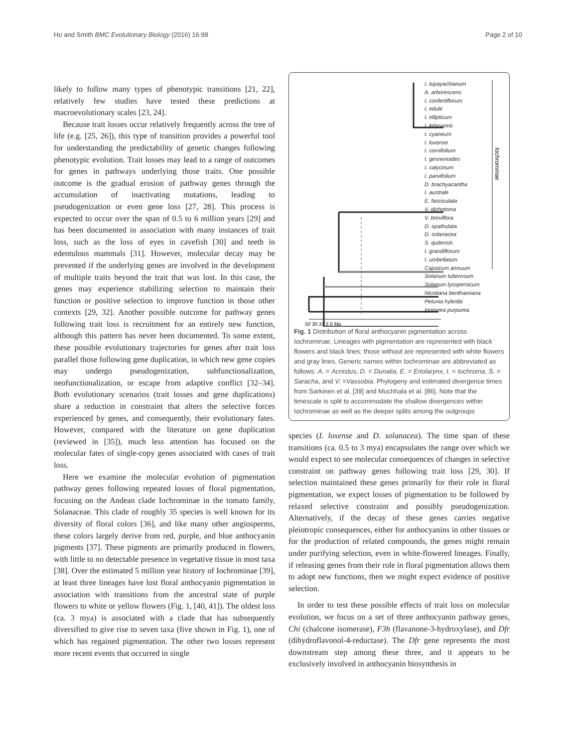Ho and Smith BMC Evolutionary Biology (2016) 16:98 Page 2 of 10
likely to follow many types of phenotypic transitions [21, 22], relatively few studies have tested these predictions at macroevolutionary scales [23, 24].
Because trait losses occur relatively frequently across the tree of life (e.g. [25, 26]), this type of transition provides a powerful tool for understanding the predictability of genetic changes following phenotypic evolution. Trait losses may lead to a range of outcomes for genes in pathways underlying those traits. One possible outcome is the gradual erosion of pathway genes through the accumulation of inactivating mutations, leading to pseudogenization or even gene loss [27, 28]. This process is expected to occur over the span of 0.5 to 6 million years [29] and has been documented in association with many instances of trait loss, such as the loss of eyes in cavefish [30] and teeth in edentulous mammals [31]. However, molecular decay may be prevented if the underlying genes are involved in the development of multiple traits beyond the trait that was lost. In this case, the genes may experience stabilizing selection to maintain their function or positive selection to improve function in those other contexts [29, 32]. Another possible outcome for pathway genes following trait loss is recruitment for an entirely new function, although this pattern has never been documented. To some extent, these possible evolutionary trajectories for genes after trait loss parallel those following gene duplication, in which new gene copies may undergo pseudogenization, subfunctionalization, neofunctionalization, or escape from adaptive conflict [32–34]. Both evolutionary scenarios (trait losses and gene duplications) share a reduction in constraint that alters the selective forces experienced by genes, and consequently, their evolutionary fates. However, compared with the literature on gene duplication (reviewed in [35]), much less attention has focused on the molecular fates of single-copy genes associated with cases of trait loss.
Here we examine the molecular evolution of pigmentation pathway genes following repeated losses of floral pigmentation, focusing on the Andean clade Iochrominae in the tomato family, Solanaceae. This clade of roughly 35 species is well known for its diversity of floral colors [36], and like many other angiosperms, these colors largely derive from red, purple, and blue anthocyanin pigments [37]. These pigments are primarily produced in flowers, with little to no detectable presence in vegetative tissue in most taxa [38]. Over the estimated 5 million year history of Iochrominae [39], at least three lineages have lost floral anthocyanin pigmentation in association with transitions from the ancestral state of purple flowers to white or yellow flowers (Fig. 1, [40, 41]). The oldest loss (ca. 3 mya) is associated with a clade that has subsequently diversified to give rise to seven taxa (five shown in Fig. 1), one of which has regained pigmentation. The other two losses represent more recent events that occurred in single
Iochrominae
50 30 10 5 0 Ma
I. tupayachianum
A. arborescens
I. confertiflorum
I. edule
I. ellipticum
I. lehmannii
I. cyaneum
I. loxense
I. cornifolium
I. gesnerioides
I. calycinum
I. parvifolium
D. brachyacantha
I. australe
E. fasciculata
V. dichotoma
V. breviflora
D. spathulata
D. solanacea
S. quitensis
I. grandiflorum
I. umbellatum
Capsicum annuum
Solanum tuberosum
Solanum lycopersicum
Nicotiana benthamiana
Petunia hybrida
Ipomoea purpurea
Fig. 1 Distribution of floral anthocyanin pigmentation across Iochrominae. Lineages with pigmentation are represented with black flowers and black lines; those without are represented with white flowers and gray lines. Generic names within Iochrominae are abbreviated as follows: A. = Acnistus, D. = Dunalia, E. = Eriolarynx, I. = Iochroma, S. = Saracha, and V. =Vassobia. Phylogeny and estimated divergence times from Sarkinen et al. [39] and Muchhala et al. [86]. Note that the timescale is split to accommodate the shallow divergences within Iochrominae as well as the deeper splits among the outgroups
species (I. loxense and D. solanacea). The time span of these transitions (ca. 0.5 to 3 mya) encapsulates the range over which we would expect to see molecular consequences of changes in selective constraint on pathway genes following trait loss [29, 30]. If selection maintained these genes primarily for their role in floral pigmentation, we expect losses of pigmentation to be followed by relaxed selective constraint and possibly pseudogenization. Alternatively, if the decay of these genes carries negative pleiotropic consequences, either for anthocyanins in other tissues or for the production of related compounds, the genes might remain under purifying selection, even in white-flowered lineages. Finally, if releasing genes from their role in floral pigmentation allows them to adopt new functions, then we might expect evidence of positive selection.
In order to test these possible effects of trait loss on molecular evolution, we focus on a set of three anthocyanin pathway genes, Chi (chalcone isomerase), F3h (flavanone-3-hydroxylase), and Dfr (dihydroflavonol-4-reductase). The Dfr gene represents the most downstream step among these three, and it appears to be exclusively involved in anthocyanin biosynthesis in